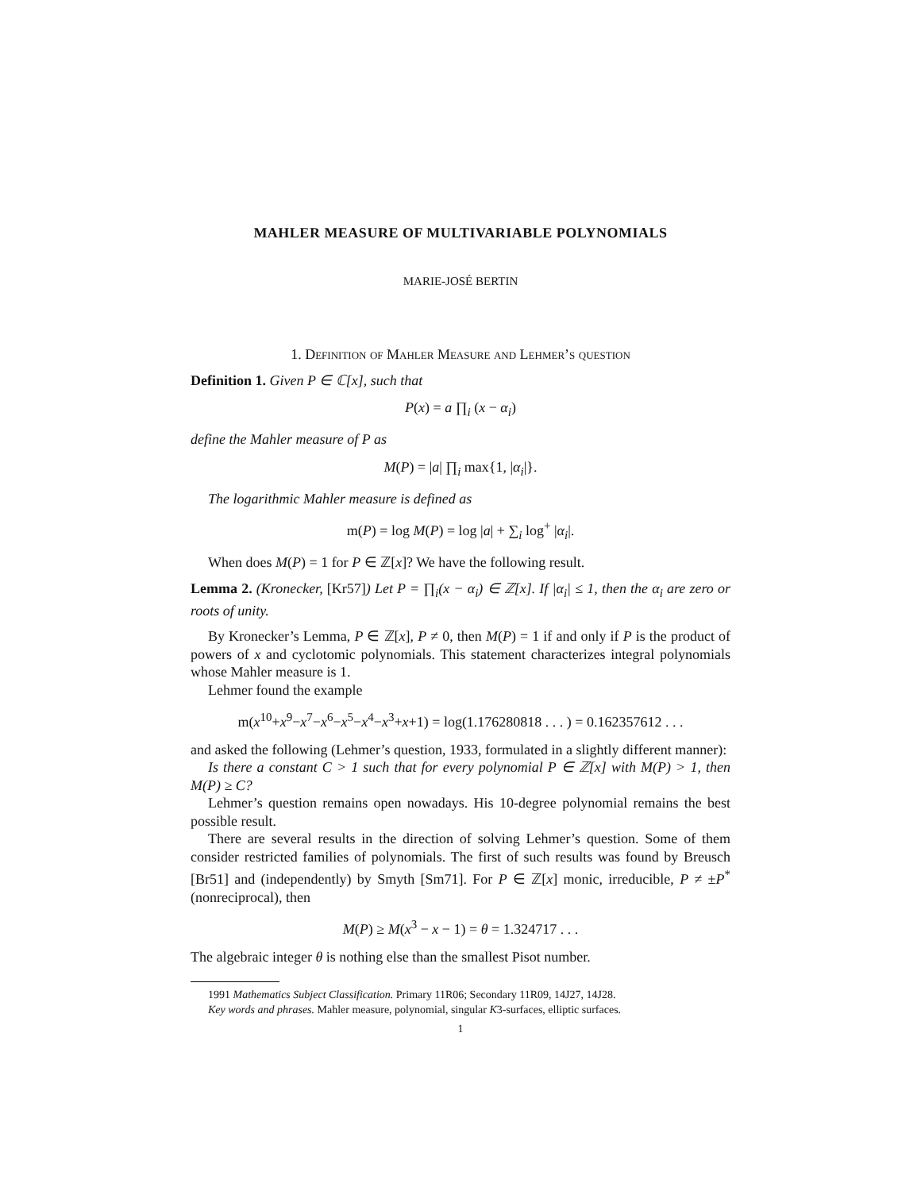MAHLER MEASURE OF MULTIVARIABLE POLYNOMIALS
MARIE-JOSÉ BERTIN
1. Definition of Mahler Measure and Lehmer’s question
Definition 1. Given P ∈ ℂ[x], such that
P(x) = a ∏<sub>i</sub> (x − α<sub>i</sub>)
define the Mahler measure of P as
M(P) = |a| ∏<sub>i</sub> max{1, |α<sub>i</sub>|}.
The logarithmic Mahler measure is defined as
m(P) = log M(P) = log |a| + ∑<sub>i</sub> log<sup>+</sup> |α<sub>i</sub>|.
When does M(P) = 1 for P ∈ ℤ[x]? We have the following result.
Lemma 2. (Kronecker, [Kr57]) Let P = ∏<sub>i</sub>(x − α<sub>i</sub>) ∈ ℤ[x]. If |α<sub>i</sub>| ≤ 1, then the α<sub>i</sub> are zero or roots of unity.
By Kronecker’s Lemma, P ∈ ℤ[x], P ≠ 0, then M(P) = 1 if and only if P is the product of powers of x and cyclotomic polynomials. This statement characterizes integral polynomials whose Mahler measure is 1.
Lehmer found the example
m(x<sup>10</sup>+x<sup>9</sup>−x<sup>7</sup>−x<sup>6</sup>−x<sup>5</sup>−x<sup>4</sup>−x<sup>3</sup>+x+1) = log(1.176280818 . . . ) = 0.162357612 . . .
and asked the following (Lehmer’s question, 1933, formulated in a slightly different manner):
Is there a constant C > 1 such that for every polynomial P ∈ ℤ[x] with M(P) > 1, then M(P) ≥ C?
Lehmer’s question remains open nowadays. His 10-degree polynomial remains the best possible result.
There are several results in the direction of solving Lehmer’s question. Some of them consider restricted families of polynomials. The first of such results was found by Breusch [Br51] and (independently) by Smyth [Sm71]. For P ∈ ℤ[x] monic, irreducible, P ≠ ±P<sup>*</sup> (nonreciprocal), then
M(P) ≥ M(x<sup>3</sup> − x − 1) = θ = 1.324717 . . .
The algebraic integer θ is nothing else than the smallest Pisot number.
1991 Mathematics Subject Classification. Primary 11R06; Secondary 11R09, 14J27, 14J28.
Key words and phrases. Mahler measure, polynomial, singular K3-surfaces, elliptic surfaces.
1